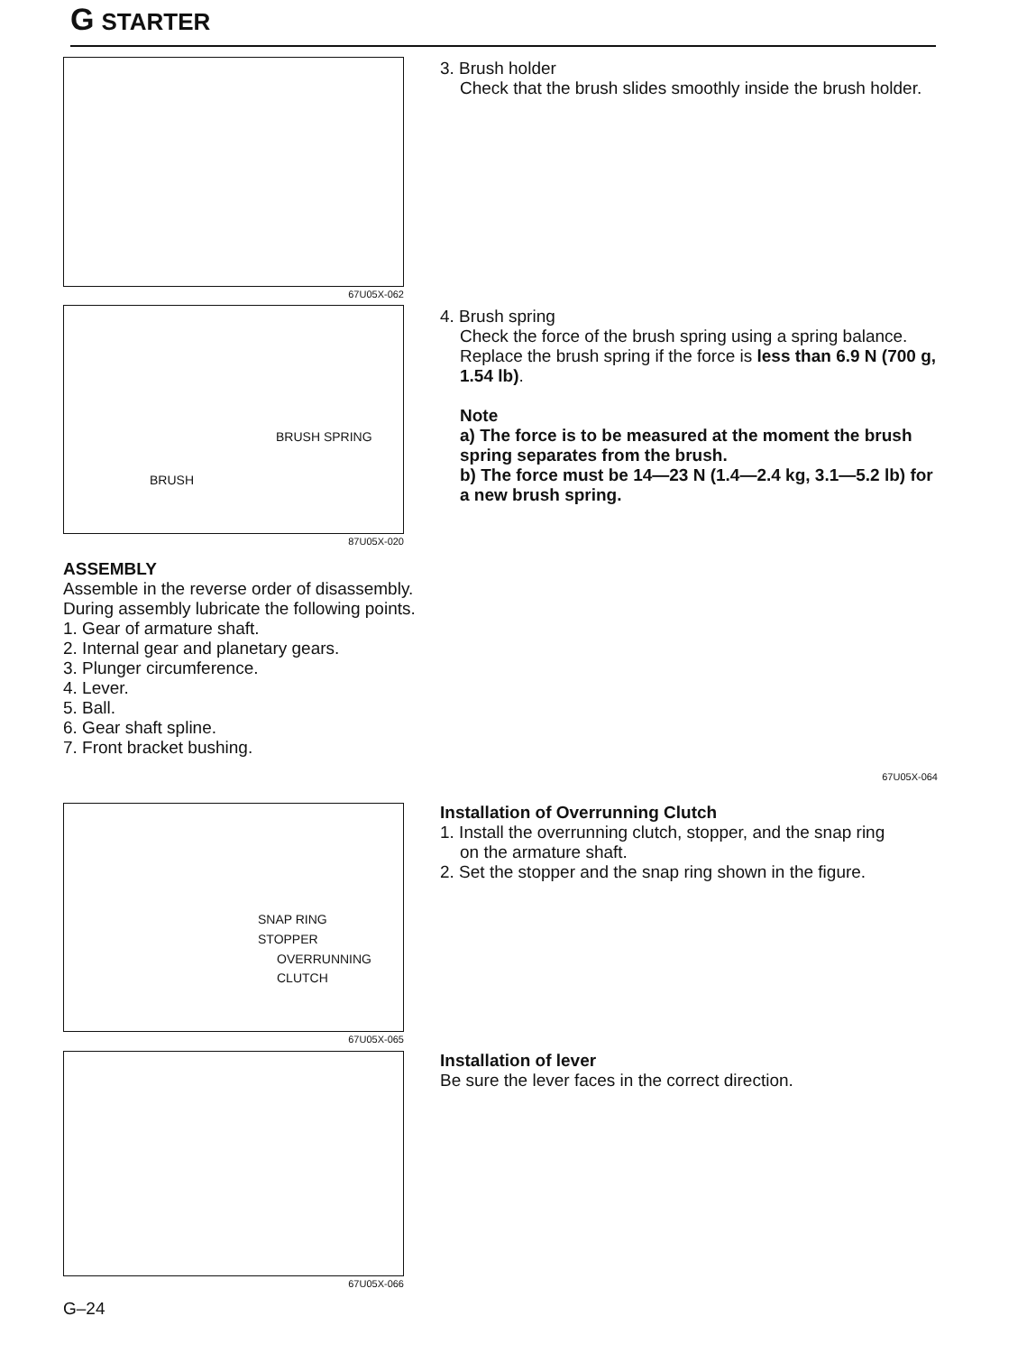G STARTER
67U05X-062
3. Brush holder
Check that the brush slides smoothly inside the brush holder.
BRUSH SPRING
BRUSH
87U05X-020
4. Brush spring
Check the force of the brush spring using a spring balance. Replace the brush spring if the force is less than 6.9 N (700 g, 1.54 lb).
Note
a) The force is to be measured at the moment the brush spring separates from the brush.
b) The force must be 14—23 N (1.4—2.4 kg, 3.1—5.2 lb) for a new brush spring.
ASSEMBLY
Assemble in the reverse order of disassembly.
During assembly lubricate the following points.
1. Gear of armature shaft.
2. Internal gear and planetary gears.
3. Plunger circumference.
4. Lever.
5. Ball.
6. Gear shaft spline.
7. Front bracket bushing.
67U05X-064
SNAP RING
STOPPER
OVERRUNNING
CLUTCH
67U05X-065
Installation of Overrunning Clutch
1. Install the overrunning clutch, stopper, and the snap ring
on the armature shaft.
2. Set the stopper and the snap ring shown in the figure.
67U05X-066
Installation of lever
Be sure the lever faces in the correct direction.
G–24